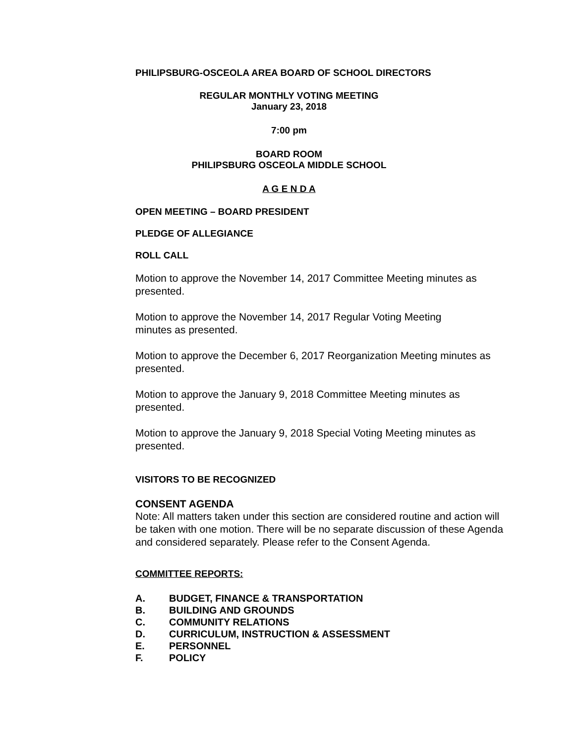PHILIPSBURG-OSCEOLA AREA BOARD OF SCHOOL DIRECTORS
REGULAR MONTHLY VOTING MEETING
January 23, 2018
7:00 pm
BOARD ROOM
PHILIPSBURG OSCEOLA MIDDLE SCHOOL
A G E N D A
OPEN MEETING – BOARD PRESIDENT
PLEDGE OF ALLEGIANCE
ROLL CALL
Motion to approve the November 14, 2017 Committee Meeting minutes as presented.
Motion to approve the November 14, 2017 Regular Voting Meeting
minutes as presented.
Motion to approve the December 6, 2017 Reorganization Meeting minutes as presented.
Motion to approve the January 9, 2018 Committee Meeting minutes as
presented.
Motion to approve the January 9, 2018 Special Voting Meeting minutes as presented.
VISITORS TO BE RECOGNIZED
CONSENT AGENDA
Note: All matters taken under this section are considered routine and action will be taken with one motion. There will be no separate discussion of these Agenda and considered separately. Please refer to the Consent Agenda.
COMMITTEE REPORTS:
A. BUDGET, FINANCE & TRANSPORTATION
B. BUILDING AND GROUNDS
C. COMMUNITY RELATIONS
D. CURRICULUM, INSTRUCTION & ASSESSMENT
E. PERSONNEL
F. POLICY